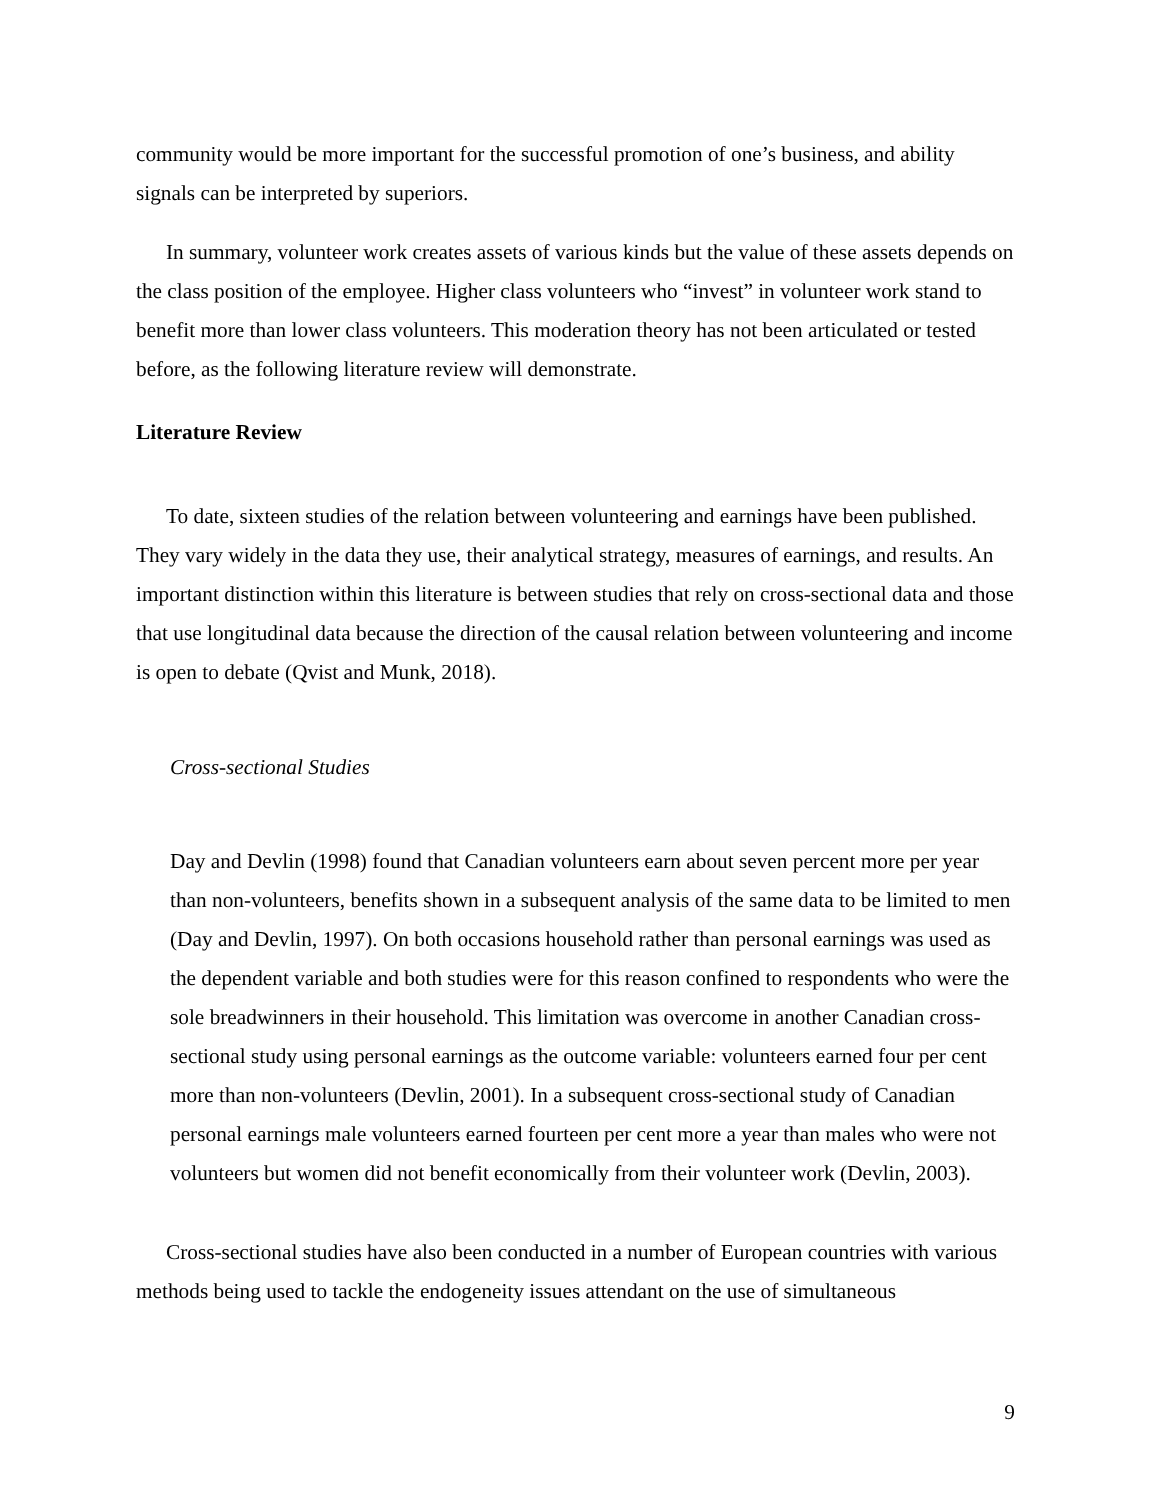community would be more important for the successful promotion of one’s business, and ability signals can be interpreted by superiors.
In summary, volunteer work creates assets of various kinds but the value of these assets depends on the class position of the employee. Higher class volunteers who “invest” in volunteer work stand to benefit more than lower class volunteers. This moderation theory has not been articulated or tested before, as the following literature review will demonstrate.
Literature Review
To date, sixteen studies of the relation between volunteering and earnings have been published. They vary widely in the data they use, their analytical strategy, measures of earnings, and results. An important distinction within this literature is between studies that rely on cross-sectional data and those that use longitudinal data because the direction of the causal relation between volunteering and income is open to debate (Qvist and Munk, 2018).
Cross-sectional Studies
Day and Devlin (1998) found that Canadian volunteers earn about seven percent more per year than non-volunteers, benefits shown in a subsequent analysis of the same data to be limited to men (Day and Devlin, 1997). On both occasions household rather than personal earnings was used as the dependent variable and both studies were for this reason confined to respondents who were the sole breadwinners in their household. This limitation was overcome in another Canadian cross-sectional study using personal earnings as the outcome variable: volunteers earned four per cent more than non-volunteers (Devlin, 2001). In a subsequent cross-sectional study of Canadian personal earnings male volunteers earned fourteen per cent more a year than males who were not volunteers but women did not benefit economically from their volunteer work (Devlin, 2003).
Cross-sectional studies have also been conducted in a number of European countries with various methods being used to tackle the endogeneity issues attendant on the use of simultaneous
9